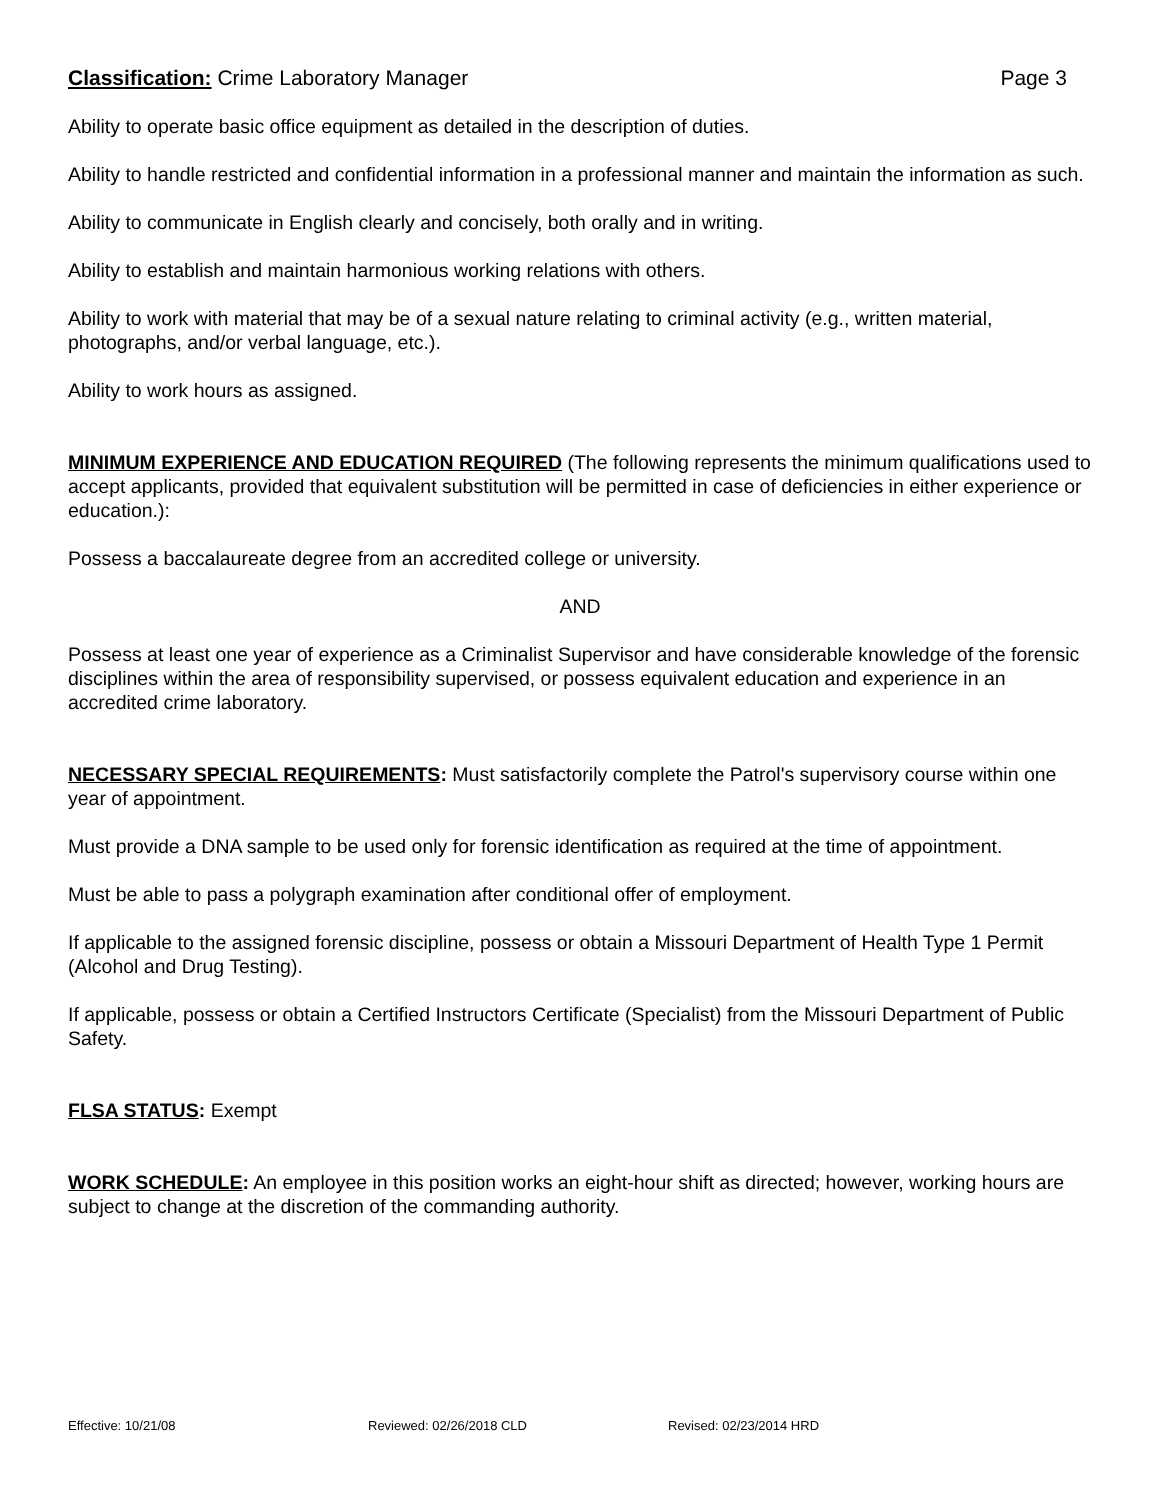Classification: Crime Laboratory Manager
Page 3
Ability to operate basic office equipment as detailed in the description of duties.
Ability to handle restricted and confidential information in a professional manner and maintain the information as such.
Ability to communicate in English clearly and concisely, both orally and in writing.
Ability to establish and maintain harmonious working relations with others.
Ability to work with material that may be of a sexual nature relating to criminal activity (e.g., written material, photographs, and/or verbal language, etc.).
Ability to work hours as assigned.
MINIMUM EXPERIENCE AND EDUCATION REQUIRED (The following represents the minimum qualifications used to accept applicants, provided that equivalent substitution will be permitted in case of deficiencies in either experience or education.):
Possess a baccalaureate degree from an accredited college or university.
AND
Possess at least one year of experience as a Criminalist Supervisor and have considerable knowledge of the forensic disciplines within the area of responsibility supervised, or possess equivalent education and experience in an accredited crime laboratory.
NECESSARY SPECIAL REQUIREMENTS: Must satisfactorily complete the Patrol's supervisory course within one year of appointment.
Must provide a DNA sample to be used only for forensic identification as required at the time of appointment.
Must be able to pass a polygraph examination after conditional offer of employment.
If applicable to the assigned forensic discipline, possess or obtain a Missouri Department of Health Type 1 Permit (Alcohol and Drug Testing).
If applicable, possess or obtain a Certified Instructors Certificate (Specialist) from the Missouri Department of Public Safety.
FLSA STATUS: Exempt
WORK SCHEDULE: An employee in this position works an eight-hour shift as directed; however, working hours are subject to change at the discretion of the commanding authority.
Effective: 10/21/08 Reviewed: 02/26/2018 CLD Revised: 02/23/2014 HRD